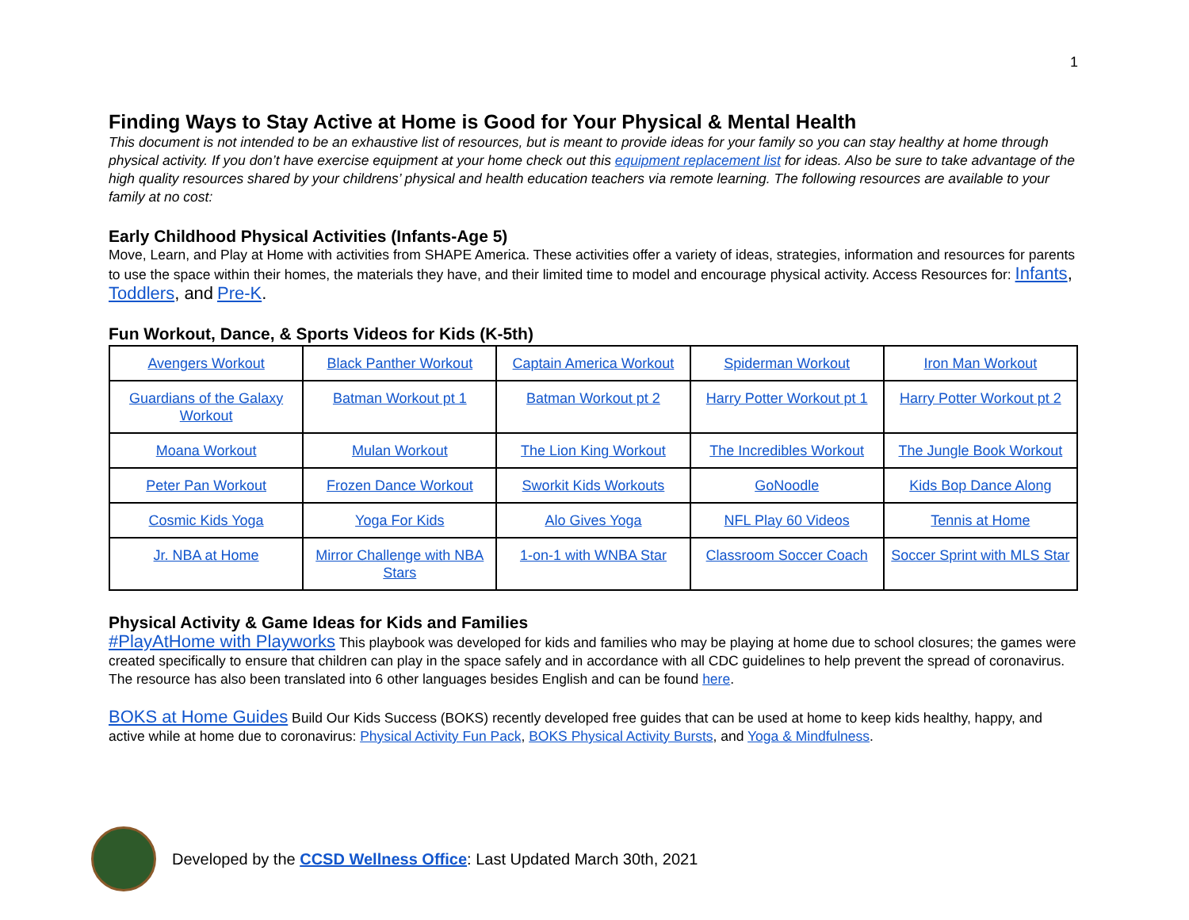1
Finding Ways to Stay Active at Home is Good for Your Physical & Mental Health
This document is not intended to be an exhaustive list of resources, but is meant to provide ideas for your family so you can stay healthy at home through physical activity. If you don’t have exercise equipment at your home check out this equipment replacement list for ideas. Also be sure to take advantage of the high quality resources shared by your childrens’ physical and health education teachers via remote learning. The following resources are available to your family at no cost:
Early Childhood Physical Activities (Infants-Age 5)
Move, Learn, and Play at Home with activities from SHAPE America. These activities offer a variety of ideas, strategies, information and resources for parents to use the space within their homes, the materials they have, and their limited time to model and encourage physical activity. Access Resources for: Infants, Toddlers, and Pre-K.
Fun Workout, Dance, & Sports Videos for Kids (K-5th)
| Avengers Workout | Black Panther Workout | Captain America Workout | Spiderman Workout | Iron Man Workout |
| Guardians of the Galaxy Workout | Batman Workout pt 1 | Batman Workout pt 2 | Harry Potter Workout pt 1 | Harry Potter Workout pt 2 |
| Moana Workout | Mulan Workout | The Lion King Workout | The Incredibles Workout | The Jungle Book Workout |
| Peter Pan Workout | Frozen Dance Workout | Sworkit Kids Workouts | GoNoodle | Kids Bop Dance Along |
| Cosmic Kids Yoga | Yoga For Kids | Alo Gives Yoga | NFL Play 60 Videos | Tennis at Home |
| Jr. NBA at Home | Mirror Challenge with NBA Stars | 1-on-1 with WNBA Star | Classroom Soccer Coach | Soccer Sprint with MLS Star |
Physical Activity & Game Ideas for Kids and Families
#PlayAtHome with Playworks This playbook was developed for kids and families who may be playing at home due to school closures; the games were created specifically to ensure that children can play in the space safely and in accordance with all CDC guidelines to help prevent the spread of coronavirus. The resource has also been translated into 6 other languages besides English and can be found here.
BOKS at Home Guides Build Our Kids Success (BOKS) recently developed free guides that can be used at home to keep kids healthy, happy, and active while at home due to coronavirus: Physical Activity Fun Pack, BOKS Physical Activity Bursts, and Yoga & Mindfulness.
Developed by the CCSD Wellness Office: Last Updated March 30th, 2021